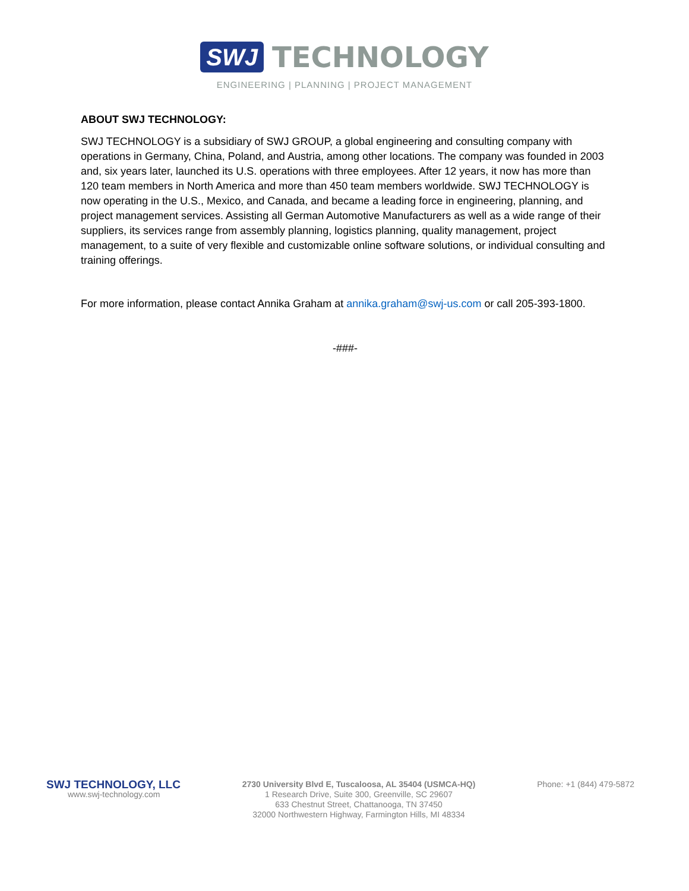SWJ TECHNOLOGY
ENGINEERING | PLANNING | PROJECT MANAGEMENT
ABOUT SWJ TECHNOLOGY:
SWJ TECHNOLOGY is a subsidiary of SWJ GROUP, a global engineering and consulting company with operations in Germany, China, Poland, and Austria, among other locations. The company was founded in 2003 and, six years later, launched its U.S. operations with three employees. After 12 years, it now has more than 120 team members in North America and more than 450 team members worldwide. SWJ TECHNOLOGY is now operating in the U.S., Mexico, and Canada, and became a leading force in engineering, planning, and project management services. Assisting all German Automotive Manufacturers as well as a wide range of their suppliers, its services range from assembly planning, logistics planning, quality management, project management, to a suite of very flexible and customizable online software solutions, or individual consulting and training offerings.
For more information, please contact Annika Graham at annika.graham@swj-us.com or call 205-393-1800.
-###-
SWJ TECHNOLOGY, LLC
www.swj-technology.com
2730 University Blvd E, Tuscaloosa, AL 35404 (USMCA-HQ)
1 Research Drive, Suite 300, Greenville, SC 29607
633 Chestnut Street, Chattanooga, TN 37450
32000 Northwestern Highway, Farmington Hills, MI 48334
Phone: +1 (844) 479-5872